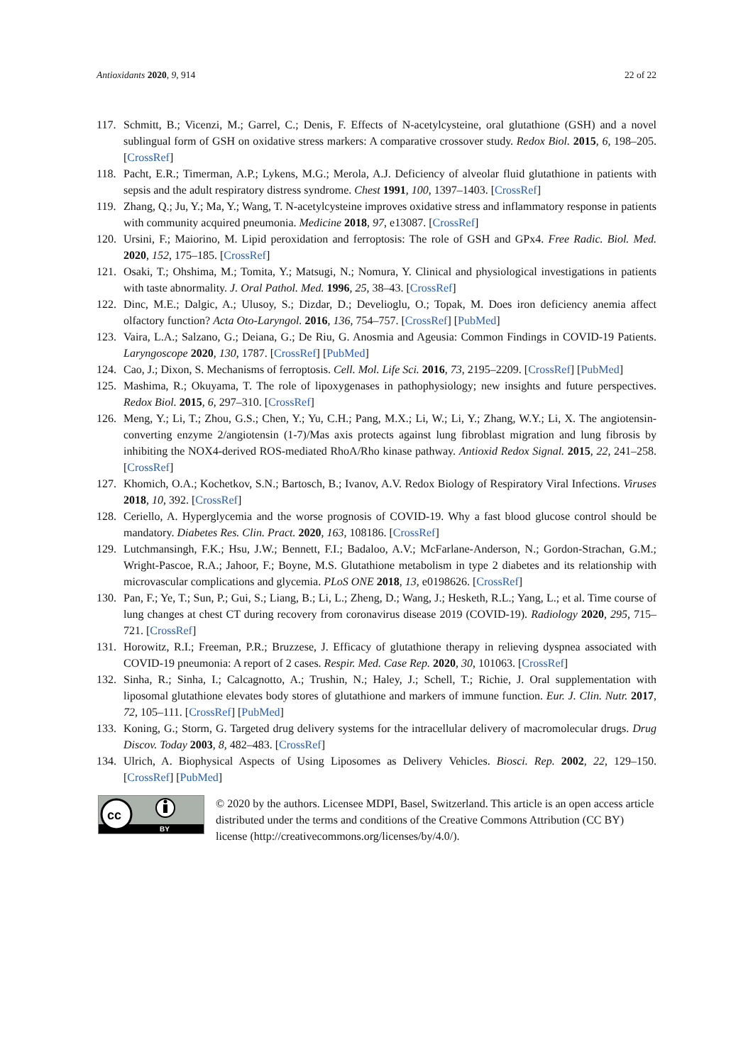Antioxidants 2020, 9, 914 22 of 22
117. Schmitt, B.; Vicenzi, M.; Garrel, C.; Denis, F. Effects of N-acetylcysteine, oral glutathione (GSH) and a novel sublingual form of GSH on oxidative stress markers: A comparative crossover study. Redox Biol. 2015, 6, 198–205. [CrossRef]
118. Pacht, E.R.; Timerman, A.P.; Lykens, M.G.; Merola, A.J. Deficiency of alveolar fluid glutathione in patients with sepsis and the adult respiratory distress syndrome. Chest 1991, 100, 1397–1403. [CrossRef]
119. Zhang, Q.; Ju, Y.; Ma, Y.; Wang, T. N-acetylcysteine improves oxidative stress and inflammatory response in patients with community acquired pneumonia. Medicine 2018, 97, e13087. [CrossRef]
120. Ursini, F.; Maiorino, M. Lipid peroxidation and ferroptosis: The role of GSH and GPx4. Free Radic. Biol. Med. 2020, 152, 175–185. [CrossRef]
121. Osaki, T.; Ohshima, M.; Tomita, Y.; Matsugi, N.; Nomura, Y. Clinical and physiological investigations in patients with taste abnormality. J. Oral Pathol. Med. 1996, 25, 38–43. [CrossRef]
122. Dinc, M.E.; Dalgic, A.; Ulusoy, S.; Dizdar, D.; Develioglu, O.; Topak, M. Does iron deficiency anemia affect olfactory function? Acta Oto-Laryngol. 2016, 136, 754–757. [CrossRef] [PubMed]
123. Vaira, L.A.; Salzano, G.; Deiana, G.; De Riu, G. Anosmia and Ageusia: Common Findings in COVID-19 Patients. Laryngoscope 2020, 130, 1787. [CrossRef] [PubMed]
124. Cao, J.; Dixon, S. Mechanisms of ferroptosis. Cell. Mol. Life Sci. 2016, 73, 2195–2209. [CrossRef] [PubMed]
125. Mashima, R.; Okuyama, T. The role of lipoxygenases in pathophysiology; new insights and future perspectives. Redox Biol. 2015, 6, 297–310. [CrossRef]
126. Meng, Y.; Li, T.; Zhou, G.S.; Chen, Y.; Yu, C.H.; Pang, M.X.; Li, W.; Li, Y.; Zhang, W.Y.; Li, X. The angiotensin-converting enzyme 2/angiotensin (1-7)/Mas axis protects against lung fibroblast migration and lung fibrosis by inhibiting the NOX4-derived ROS-mediated RhoA/Rho kinase pathway. Antioxid Redox Signal. 2015, 22, 241–258. [CrossRef]
127. Khomich, O.A.; Kochetkov, S.N.; Bartosch, B.; Ivanov, A.V. Redox Biology of Respiratory Viral Infections. Viruses 2018, 10, 392. [CrossRef]
128. Ceriello, A. Hyperglycemia and the worse prognosis of COVID-19. Why a fast blood glucose control should be mandatory. Diabetes Res. Clin. Pract. 2020, 163, 108186. [CrossRef]
129. Lutchmansingh, F.K.; Hsu, J.W.; Bennett, F.I.; Badaloo, A.V.; McFarlane-Anderson, N.; Gordon-Strachan, G.M.; Wright-Pascoe, R.A.; Jahoor, F.; Boyne, M.S. Glutathione metabolism in type 2 diabetes and its relationship with microvascular complications and glycemia. PLoS ONE 2018, 13, e0198626. [CrossRef]
130. Pan, F.; Ye, T.; Sun, P.; Gui, S.; Liang, B.; Li, L.; Zheng, D.; Wang, J.; Hesketh, R.L.; Yang, L.; et al. Time course of lung changes at chest CT during recovery from coronavirus disease 2019 (COVID-19). Radiology 2020, 295, 715–721. [CrossRef]
131. Horowitz, R.I.; Freeman, P.R.; Bruzzese, J. Efficacy of glutathione therapy in relieving dyspnea associated with COVID-19 pneumonia: A report of 2 cases. Respir. Med. Case Rep. 2020, 30, 101063. [CrossRef]
132. Sinha, R.; Sinha, I.; Calcagnotto, A.; Trushin, N.; Haley, J.; Schell, T.; Richie, J. Oral supplementation with liposomal glutathione elevates body stores of glutathione and markers of immune function. Eur. J. Clin. Nutr. 2017, 72, 105–111. [CrossRef] [PubMed]
133. Koning, G.; Storm, G. Targeted drug delivery systems for the intracellular delivery of macromolecular drugs. Drug Discov. Today 2003, 8, 482–483. [CrossRef]
134. Ulrich, A. Biophysical Aspects of Using Liposomes as Delivery Vehicles. Biosci. Rep. 2002, 22, 129–150. [CrossRef] [PubMed]
cc
BY
© 2020 by the authors. Licensee MDPI, Basel, Switzerland. This article is an open access article distributed under the terms and conditions of the Creative Commons Attribution (CC BY) license (http://creativecommons.org/licenses/by/4.0/).